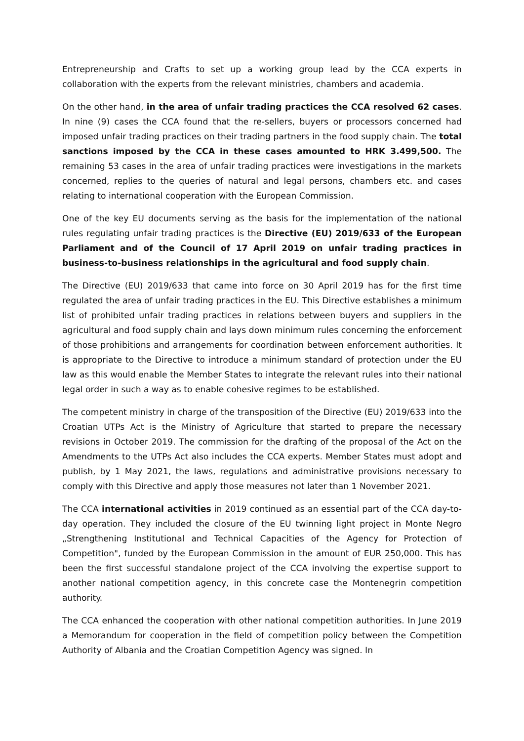Entrepreneurship and Crafts to set up a working group lead by the CCA experts in collaboration with the experts from the relevant ministries, chambers and academia.
On the other hand, in the area of unfair trading practices the CCA resolved 62 cases. In nine (9) cases the CCA found that the re-sellers, buyers or processors concerned had imposed unfair trading practices on their trading partners in the food supply chain. The total sanctions imposed by the CCA in these cases amounted to HRK 3.499,500. The remaining 53 cases in the area of unfair trading practices were investigations in the markets concerned, replies to the queries of natural and legal persons, chambers etc. and cases relating to international cooperation with the European Commission.
One of the key EU documents serving as the basis for the implementation of the national rules regulating unfair trading practices is the Directive (EU) 2019/633 of the European Parliament and of the Council of 17 April 2019 on unfair trading practices in business-to-business relationships in the agricultural and food supply chain.
The Directive (EU) 2019/633 that came into force on 30 April 2019 has for the first time regulated the area of unfair trading practices in the EU. This Directive establishes a minimum list of prohibited unfair trading practices in relations between buyers and suppliers in the agricultural and food supply chain and lays down minimum rules concerning the enforcement of those prohibitions and arrangements for coordination between enforcement authorities. It is appropriate to the Directive to introduce a minimum standard of protection under the EU law as this would enable the Member States to integrate the relevant rules into their national legal order in such a way as to enable cohesive regimes to be established.
The competent ministry in charge of the transposition of the Directive (EU) 2019/633 into the Croatian UTPs Act is the Ministry of Agriculture that started to prepare the necessary revisions in October 2019. The commission for the drafting of the proposal of the Act on the Amendments to the UTPs Act also includes the CCA experts. Member States must adopt and publish, by 1 May 2021, the laws, regulations and administrative provisions necessary to comply with this Directive and apply those measures not later than 1 November 2021.
The CCA international activities in 2019 continued as an essential part of the CCA day-to-day operation. They included the closure of the EU twinning light project in Monte Negro „Strengthening Institutional and Technical Capacities of the Agency for Protection of Competition", funded by the European Commission in the amount of EUR 250,000. This has been the first successful standalone project of the CCA involving the expertise support to another national competition agency, in this concrete case the Montenegrin competition authority.
The CCA enhanced the cooperation with other national competition authorities. In June 2019 a Memorandum for cooperation in the field of competition policy between the Competition Authority of Albania and the Croatian Competition Agency was signed. In